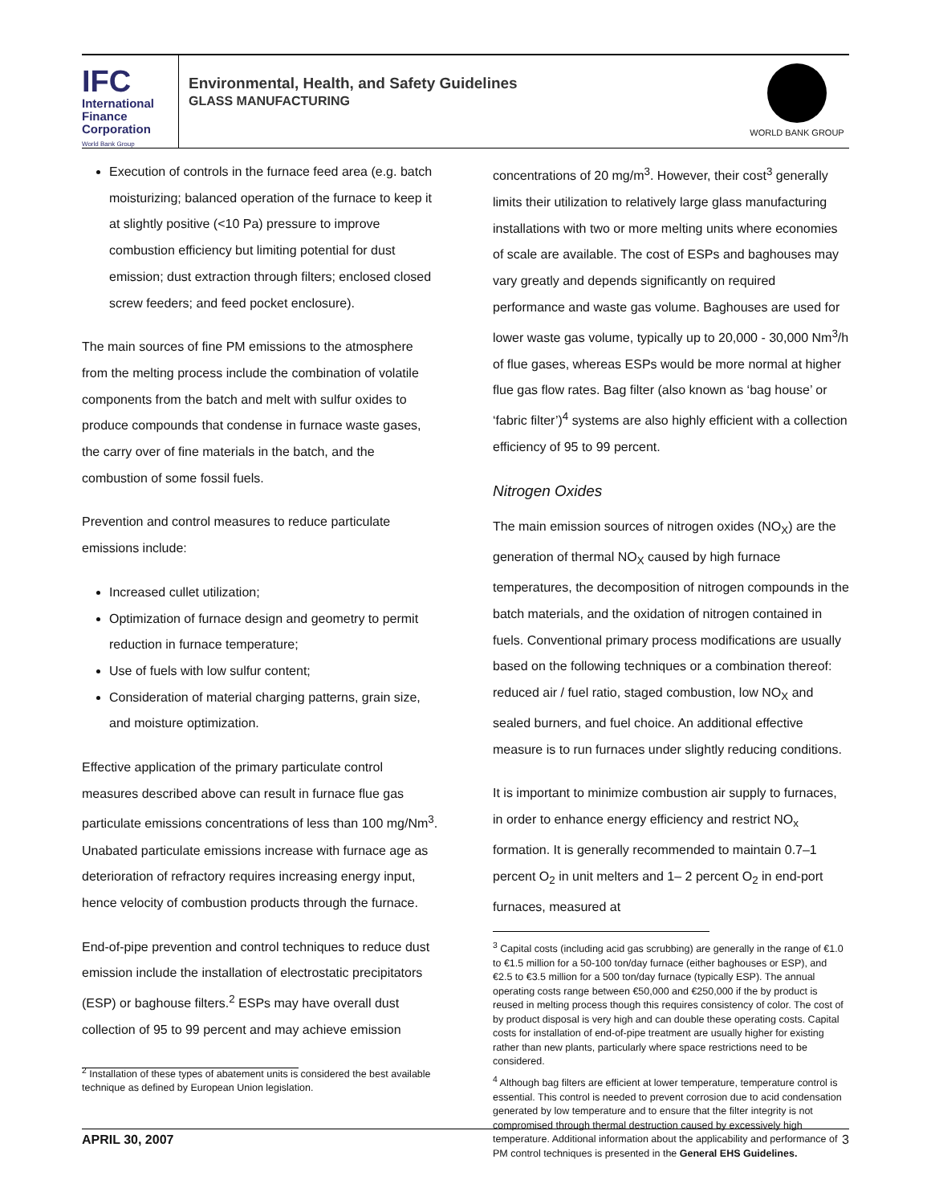IFC
International
Finance
Corporation
World Bank Group
Environmental, Health, and Safety Guidelines
GLASS MANUFACTURING
WORLD BANK GROUP
Execution of controls in the furnace feed area (e.g. batch moisturizing; balanced operation of the furnace to keep it at slightly positive (<10 Pa) pressure to improve combustion efficiency but limiting potential for dust emission; dust extraction through filters; enclosed closed screw feeders; and feed pocket enclosure).
The main sources of fine PM emissions to the atmosphere from the melting process include the combination of volatile components from the batch and melt with sulfur oxides to produce compounds that condense in furnace waste gases, the carry over of fine materials in the batch, and the combustion of some fossil fuels.
Prevention and control measures to reduce particulate emissions include:
Increased cullet utilization;
Optimization of furnace design and geometry to permit reduction in furnace temperature;
Use of fuels with low sulfur content;
Consideration of material charging patterns, grain size, and moisture optimization.
Effective application of the primary particulate control measures described above can result in furnace flue gas particulate emissions concentrations of less than 100 mg/Nm<sup>3</sup>. Unabated particulate emissions increase with furnace age as deterioration of refractory requires increasing energy input, hence velocity of combustion products through the furnace.
End-of-pipe prevention and control techniques to reduce dust emission include the installation of electrostatic precipitators (ESP) or baghouse filters.<sup>2</sup> ESPs may have overall dust collection of 95 to 99 percent and may achieve emission
<sup>2</sup> Installation of these types of abatement units is considered the best available technique as defined by European Union legislation.
concentrations of 20 mg/m<sup>3</sup>. However, their cost<sup>3</sup> generally limits their utilization to relatively large glass manufacturing installations with two or more melting units where economies of scale are available. The cost of ESPs and baghouses may vary greatly and depends significantly on required performance and waste gas volume. Baghouses are used for lower waste gas volume, typically up to 20,000 - 30,000 Nm<sup>3</sup>/h of flue gases, whereas ESPs would be more normal at higher flue gas flow rates. Bag filter (also known as ‘bag house’ or ‘fabric filter’)<sup>4</sup> systems are also highly efficient with a collection efficiency of 95 to 99 percent.
Nitrogen Oxides
The main emission sources of nitrogen oxides (NO<sub>X</sub>) are the generation of thermal NO<sub>X</sub> caused by high furnace temperatures, the decomposition of nitrogen compounds in the batch materials, and the oxidation of nitrogen contained in fuels. Conventional primary process modifications are usually based on the following techniques or a combination thereof: reduced air / fuel ratio, staged combustion, low NO<sub>X</sub> and sealed burners, and fuel choice. An additional effective measure is to run furnaces under slightly reducing conditions.
It is important to minimize combustion air supply to furnaces, in order to enhance energy efficiency and restrict NO<sub>x</sub> formation. It is generally recommended to maintain 0.7–1 percent O<sub>2</sub> in unit melters and 1– 2 percent O<sub>2</sub> in end-port furnaces, measured at
<sup>3</sup> Capital costs (including acid gas scrubbing) are generally in the range of €1.0 to €1.5 million for a 50-100 ton/day furnace (either baghouses or ESP), and €2.5 to €3.5 million for a 500 ton/day furnace (typically ESP). The annual operating costs range between €50,000 and €250,000 if the by product is reused in melting process though this requires consistency of color. The cost of by product disposal is very high and can double these operating costs. Capital costs for installation of end-of-pipe treatment are usually higher for existing rather than new plants, particularly where space restrictions need to be considered.
<sup>4</sup> Although bag filters are efficient at lower temperature, temperature control is essential. This control is needed to prevent corrosion due to acid condensation generated by low temperature and to ensure that the filter integrity is not compromised through thermal destruction caused by excessively high temperature. Additional information about the applicability and performance of PM control techniques is presented in the General EHS Guidelines.
APRIL 30, 2007 3